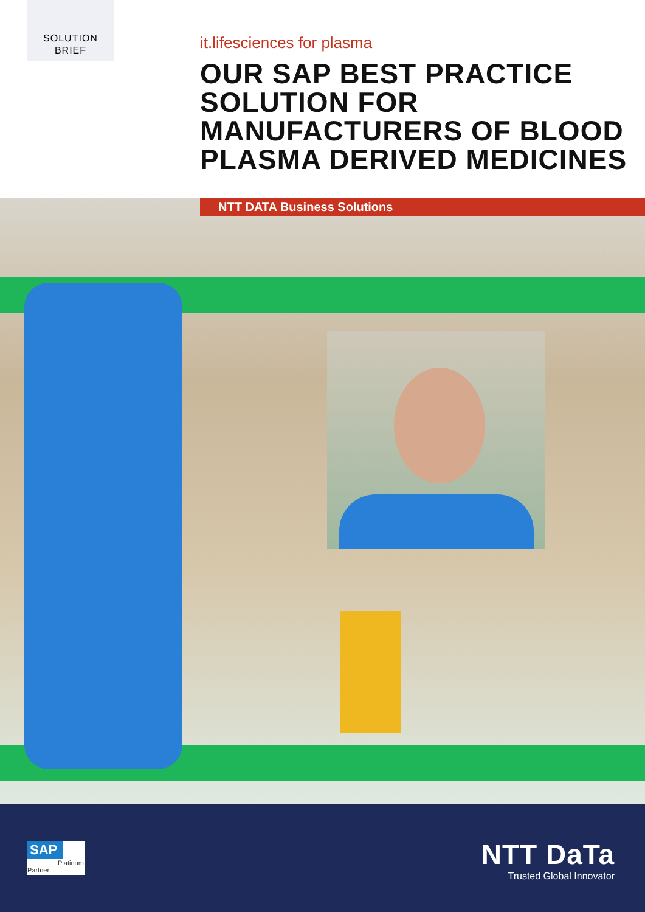SOLUTION
BRIEF
it.lifesciences for plasma
OUR SAP BEST PRACTICE SOLUTION FOR MANUFACTURERS OF BLOOD PLASMA DERIVED MEDICINES
NTT DATA Business Solutions
SAP
Platinum Partner
NTT DaTa
Trusted Global Innovator